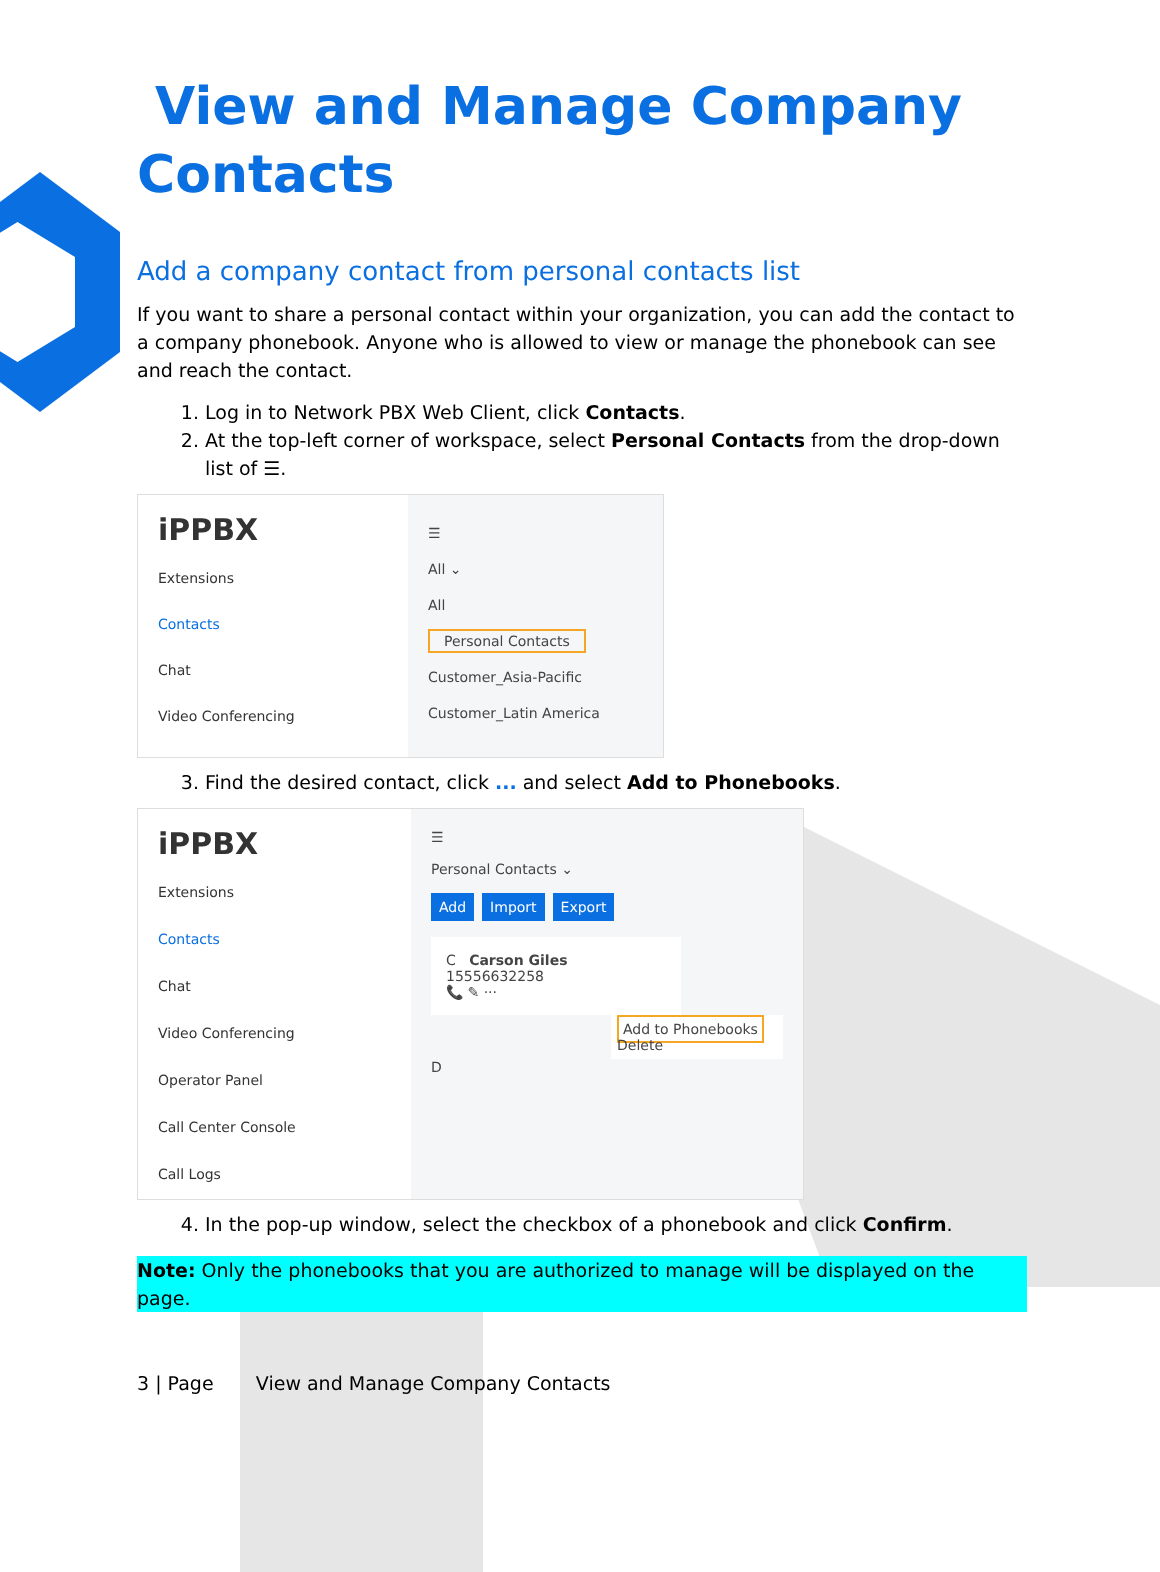View and Manage Company Contacts
Add a company contact from personal contacts list
If you want to share a personal contact within your organization, you can add the contact to a company phonebook. Anyone who is allowed to view or manage the phonebook can see and reach the contact.
1. Log in to Network PBX Web Client, click Contacts.
2. At the top-left corner of workspace, select Personal Contacts from the drop-down list of ☰.
iPPBX
Extensions
Contacts
Chat
Video Conferencing
☰
All ⌄
All
Personal Contacts
Customer_Asia-Pacific
Customer_Latin America
3. Find the desired contact, click ... and select Add to Phonebooks.
iPPBX
Extensions
Contacts
Chat
Video Conferencing
Operator Panel
Call Center Console
Call Logs
☰
Personal Contacts ⌄
Add Import Export
C Carson Giles
15556632258
📞 ✎ ···
Add to Phonebooks
Delete
D
4. In the pop-up window, select the checkbox of a phonebook and click Confirm.
Note: Only the phonebooks that you are authorized to manage will be displayed on the page.
3 | Page View and Manage Company Contacts